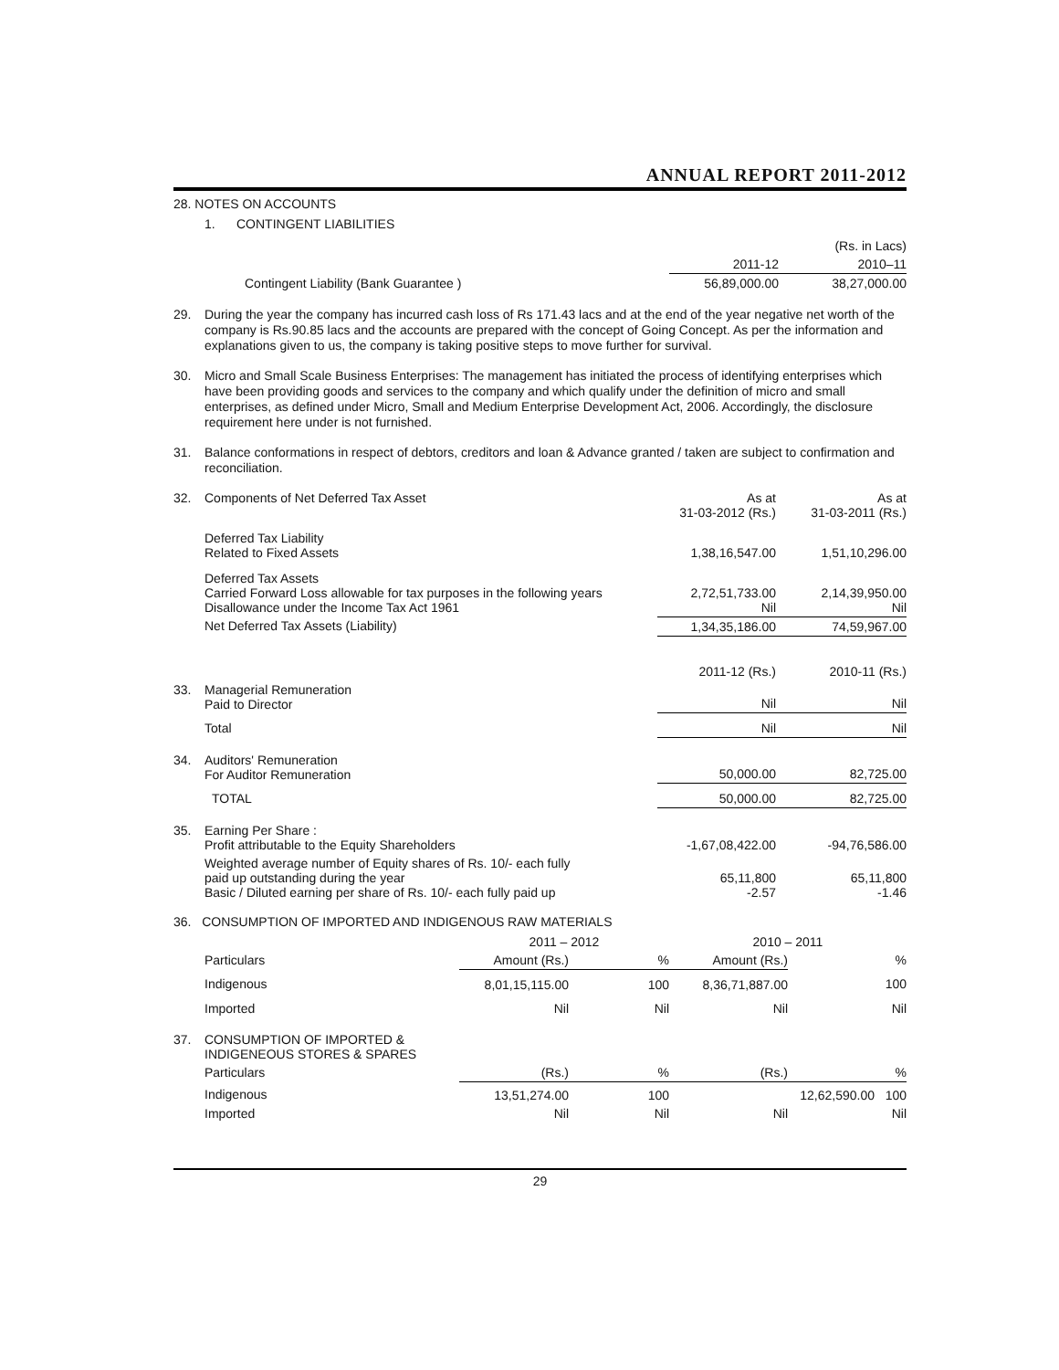ANNUAL REPORT 2011-2012
28. NOTES ON ACCOUNTS
1. CONTINGENT LIABILITIES
| | | (Rs. in Lacs) |
| | 2011-12 | 2010–11 |
| Contingent Liability (Bank Guarantee ) | 56,89,000.00 | 38,27,000.00 |
29. During the year the company has incurred cash loss of Rs 171.43 lacs and at the end of the year negative net worth of the company is Rs.90.85 lacs and the accounts are prepared with the concept of Going Concept. As per the information and explanations given to us, the company is taking positive steps to move further for survival.
30. Micro and Small Scale Business Enterprises: The management has initiated the process of identifying enterprises which have been providing goods and services to the company and which qualify under the definition of micro and small enterprises, as defined under Micro, Small and Medium Enterprise Development Act, 2006. Accordingly, the disclosure requirement here under is not furnished.
31. Balance conformations in respect of debtors, creditors and loan & Advance granted / taken are subject to confirmation and reconciliation.
| 32. | Components of Net Deferred Tax Asset | As at 31-03-2012 (Rs.) | As at 31-03-2011 (Rs.) |
| | Deferred Tax Liability Related to Fixed Assets | 1,38,16,547.00 | 1,51,10,296.00 |
| | Deferred Tax Assets Carried Forward Loss allowable for tax purposes in the following years Disallowance under the Income Tax Act 1961 | 2,72,51,733.00 Nil | 2,14,39,950.00 Nil |
| | Net Deferred Tax Assets (Liability) | 1,34,35,186.00 | 74,59,967.00 |
| | | 2011-12 (Rs.) | 2010-11 (Rs.) |
| 33. | Managerial Remuneration Paid to Director | Nil | Nil |
| | Total | Nil | Nil |
| 34. | Auditors' Remuneration For Auditor Remuneration | 50,000.00 | 82,725.00 |
| | TOTAL | 50,000.00 | 82,725.00 |
| 35. | Earning Per Share : Profit attributable to the Equity Shareholders | -1,67,08,422.00 | -94,76,586.00 |
| | Weighted average number of Equity shares of Rs. 10/- each fully paid up outstanding during the year Basic / Diluted earning per share of Rs. 10/- each fully paid up | 65,11,800 -2.57 | 65,11,800 -1.46 |
36. CONSUMPTION OF IMPORTED AND INDIGENOUS RAW MATERIALS
| | | 2011 – 2012 | | 2010 – 2011 | |
| | Particulars | Amount (Rs.) | % | Amount (Rs.) | % |
| | Indigenous | 8,01,15,115.00 | 100 | 8,36,71,887.00 | 100 |
| | Imported | Nil | Nil | Nil | Nil |
| 37. | CONSUMPTION OF IMPORTED & INDIGENEOUS STORES & SPARES | | | | |
| | Particulars | (Rs.) | % | (Rs.) | % |
| | Indigenous | 13,51,274.00 | 100 | | 12,62,590.00 100 |
| | Imported | Nil | Nil | Nil | Nil |
29